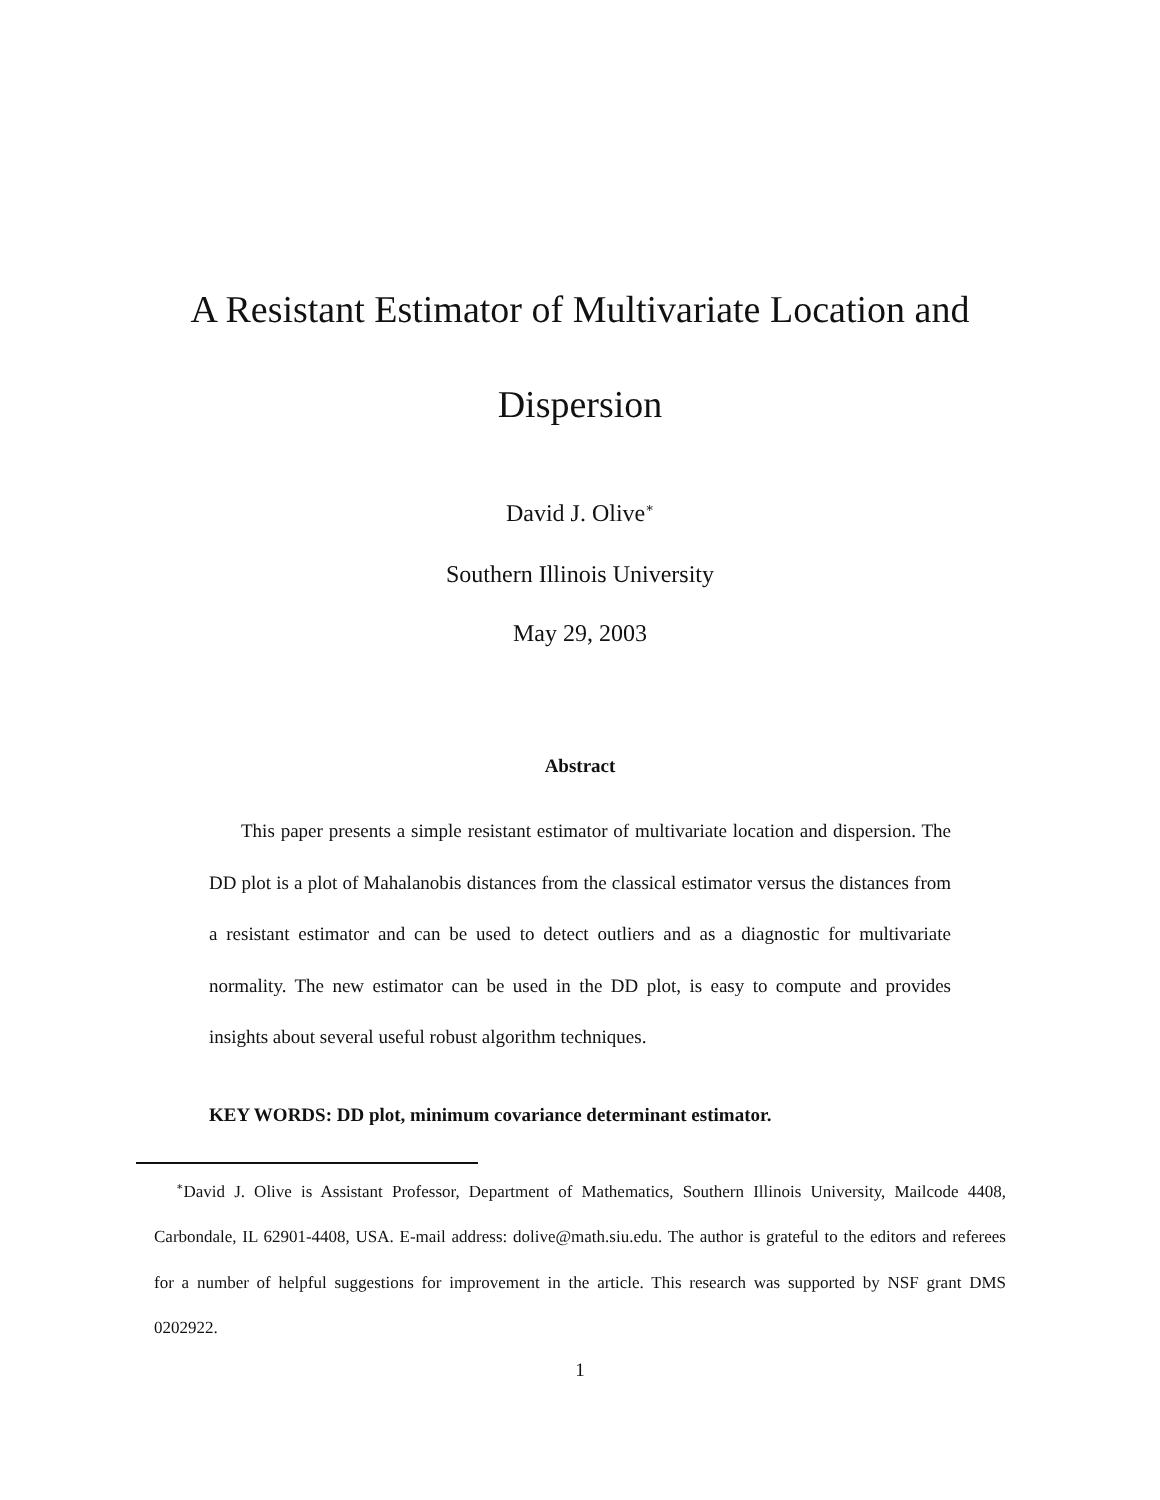A Resistant Estimator of Multivariate Location and
Dispersion
David J. Olive<sup>∗</sup>
Southern Illinois University
May 29, 2003
Abstract
This paper presents a simple resistant estimator of multivariate location and dispersion. The DD plot is a plot of Mahalanobis distances from the classical estimator versus the distances from a resistant estimator and can be used to detect outliers and as a diagnostic for multivariate normality. The new estimator can be used in the DD plot, is easy to compute and provides insights about several useful robust algorithm techniques.
KEY WORDS: DD plot, minimum covariance determinant estimator.
<sup>∗</sup>David J. Olive is Assistant Professor, Department of Mathematics, Southern Illinois University, Mailcode 4408, Carbondale, IL 62901-4408, USA. E-mail address: dolive@math.siu.edu. The author is grateful to the editors and referees for a number of helpful suggestions for improvement in the article. This research was supported by NSF grant DMS 0202922.
1